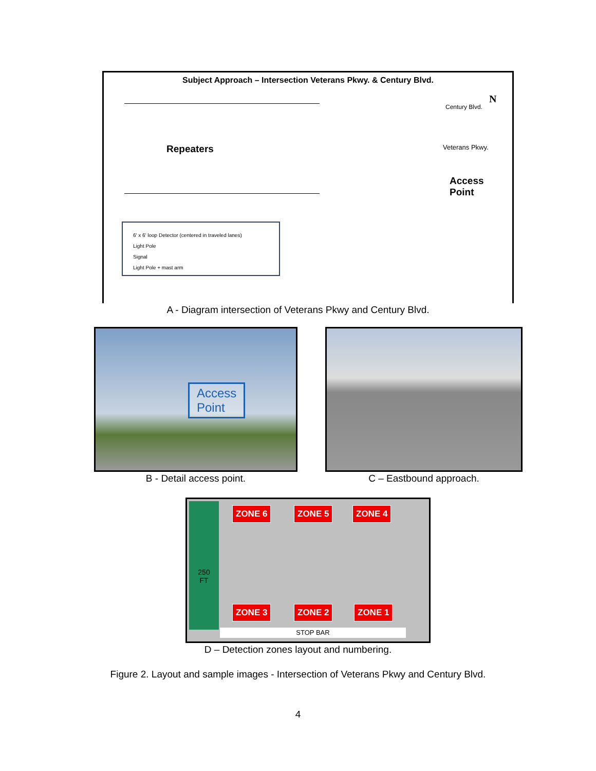Subject Approach – Intersection Veterans Pkwy. & Century Blvd.
Repeaters
N
Veterans Pkwy.
Century Blvd.
Access
Point
6' x 6' loop Detector (centered in traveled lanes)
Light Pole
Signal
Light Pole + mast arm
A - Diagram intersection of Veterans Pkwy and Century Blvd.
Access
Point
B - Detail access point.
C – Eastbound approach.
250
FT
ZONE 6 ZONE 5 ZONE 4
ZONE 3 ZONE 2 ZONE 1
STOP BAR
D – Detection zones layout and numbering.
Figure 2. Layout and sample images - Intersection of Veterans Pkwy and Century Blvd.
4